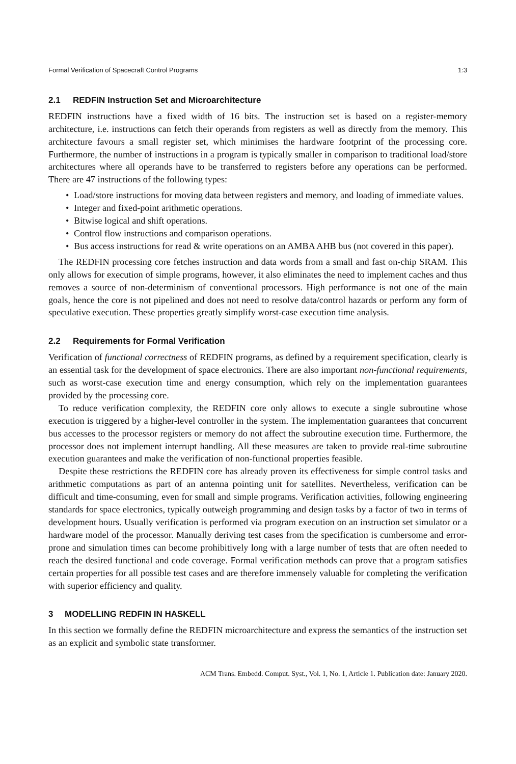Formal Verification of Spacecraft Control Programs 1:3
2.1 REDFIN Instruction Set and Microarchitecture
REDFIN instructions have a fixed width of 16 bits. The instruction set is based on a register-memory architecture, i.e. instructions can fetch their operands from registers as well as directly from the memory. This architecture favours a small register set, which minimises the hardware footprint of the processing core. Furthermore, the number of instructions in a program is typically smaller in comparison to traditional load/store architectures where all operands have to be transferred to registers before any operations can be performed. There are 47 instructions of the following types:
• Load/store instructions for moving data between registers and memory, and loading of immediate values.
• Integer and fixed-point arithmetic operations.
• Bitwise logical and shift operations.
• Control flow instructions and comparison operations.
• Bus access instructions for read & write operations on an AMBA AHB bus (not covered in this paper).
The REDFIN processing core fetches instruction and data words from a small and fast on-chip SRAM. This only allows for execution of simple programs, however, it also eliminates the need to implement caches and thus removes a source of non-determinism of conventional processors. High performance is not one of the main goals, hence the core is not pipelined and does not need to resolve data/control hazards or perform any form of speculative execution. These properties greatly simplify worst-case execution time analysis.
2.2 Requirements for Formal Verification
Verification of functional correctness of REDFIN programs, as defined by a requirement specification, clearly is an essential task for the development of space electronics. There are also important non-functional requirements, such as worst-case execution time and energy consumption, which rely on the implementation guarantees provided by the processing core.
To reduce verification complexity, the REDFIN core only allows to execute a single subroutine whose execution is triggered by a higher-level controller in the system. The implementation guarantees that concurrent bus accesses to the processor registers or memory do not affect the subroutine execution time. Furthermore, the processor does not implement interrupt handling. All these measures are taken to provide real-time subroutine execution guarantees and make the verification of non-functional properties feasible.
Despite these restrictions the REDFIN core has already proven its effectiveness for simple control tasks and arithmetic computations as part of an antenna pointing unit for satellites. Nevertheless, verification can be difficult and time-consuming, even for small and simple programs. Verification activities, following engineering standards for space electronics, typically outweigh programming and design tasks by a factor of two in terms of development hours. Usually verification is performed via program execution on an instruction set simulator or a hardware model of the processor. Manually deriving test cases from the specification is cumbersome and error-prone and simulation times can become prohibitively long with a large number of tests that are often needed to reach the desired functional and code coverage. Formal verification methods can prove that a program satisfies certain properties for all possible test cases and are therefore immensely valuable for completing the verification with superior efficiency and quality.
3 MODELLING REDFIN IN HASKELL
In this section we formally define the REDFIN microarchitecture and express the semantics of the instruction set as an explicit and symbolic state transformer.
ACM Trans. Embedd. Comput. Syst., Vol. 1, No. 1, Article 1. Publication date: January 2020.